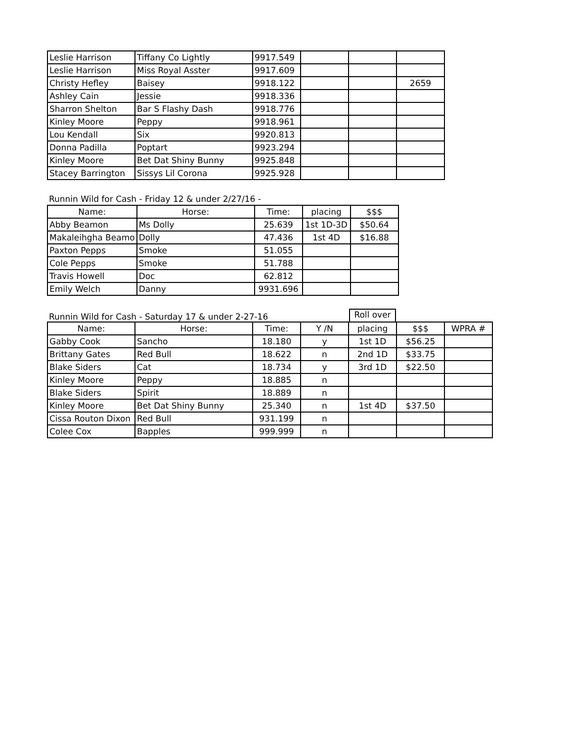| Leslie Harrison | Tiffany Co Lightly | 9917.549 | | | |
| Leslie Harrison | Miss Royal Asster | 9917.609 | | | |
| Christy Hefley | Baisey | 9918.122 | | | 2659 |
| Ashley Cain | Jessie | 9918.336 | | | |
| Sharron Shelton | Bar S Flashy Dash | 9918.776 | | | |
| Kinley Moore | Peppy | 9918.961 | | | |
| Lou Kendall | Six | 9920.813 | | | |
| Donna Padilla | Poptart | 9923.294 | | | |
| Kinley Moore | Bet Dat Shiny Bunny | 9925.848 | | | |
| Stacey Barrington | Sissys Lil Corona | 9925.928 | | | |
Runnin Wild for Cash - Friday 12 & under 2/27/16 -
| Name: | Horse: | Time: | placing | $$$ |
| --- | --- | --- | --- | --- |
| Abby Beamon | Ms Dolly | 25.639 | 1st 1D-3D | $50.64 |
| Makaleihgha Beamo | Dolly | 47.436 | 1st 4D | $16.88 |
| Paxton Pepps | Smoke | 51.055 | | |
| Cole Pepps | Smoke | 51.788 | | |
| Travis Howell | Doc | 62.812 | | |
| Emily Welch | Danny | 9931.696 | | |
Runnin Wild for Cash - Saturday 17 & under 2-27-16
Roll over
| Name: | Horse: | Time: | Y /N | placing | $$$ | WPRA # |
| --- | --- | --- | --- | --- | --- | --- |
| Gabby Cook | Sancho | 18.180 | y | 1st 1D | $56.25 | |
| Brittany Gates | Red Bull | 18.622 | n | 2nd 1D | $33.75 | |
| Blake Siders | Cat | 18.734 | y | 3rd 1D | $22.50 | |
| Kinley Moore | Peppy | 18.885 | n | | | |
| Blake Siders | Spirit | 18.889 | n | | | |
| Kinley Moore | Bet Dat Shiny Bunny | 25.340 | n | 1st 4D | $37.50 | |
| Cissa Routon Dixon | Red Bull | 931.199 | n | | | |
| Colee Cox | Bapples | 999.999 | n | | | |